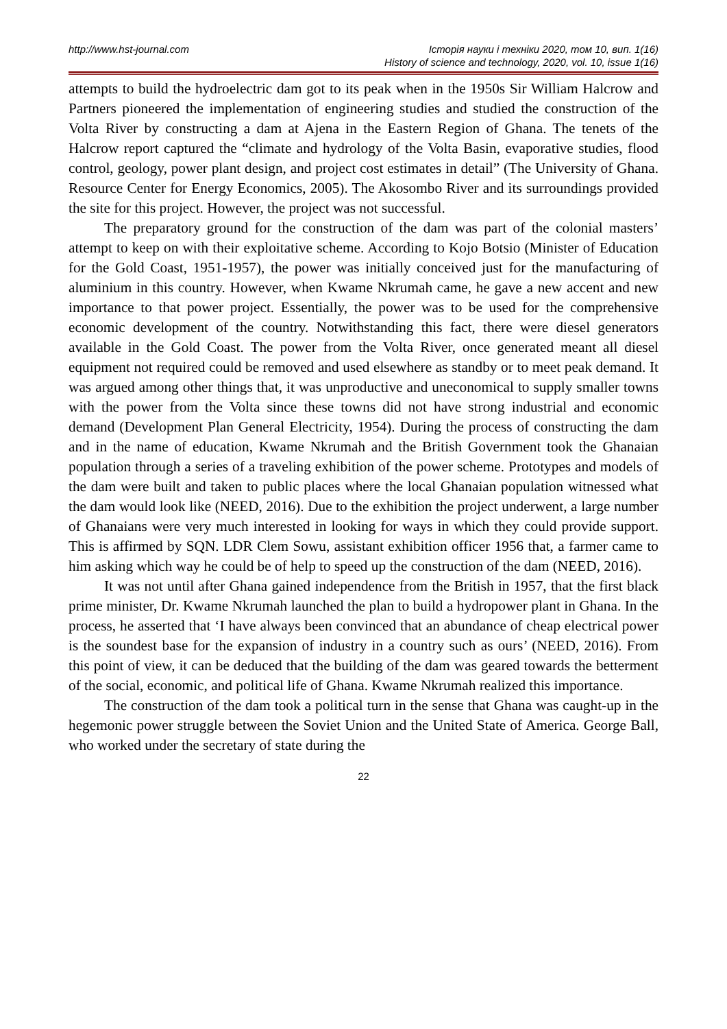http://www.hst-journal.com Історія науки і техніки 2020, том 10, вип. 1(16)
History of science and technology, 2020, vol. 10, issue 1(16)
attempts to build the hydroelectric dam got to its peak when in the 1950s Sir William Halcrow and Partners pioneered the implementation of engineering studies and studied the construction of the Volta River by constructing a dam at Ajena in the Eastern Region of Ghana. The tenets of the Halcrow report captured the “climate and hydrology of the Volta Basin, evaporative studies, flood control, geology, power plant design, and project cost estimates in detail” (The University of Ghana. Resource Center for Energy Economics, 2005). The Akosombo River and its surroundings provided the site for this project. However, the project was not successful.
The preparatory ground for the construction of the dam was part of the colonial masters’ attempt to keep on with their exploitative scheme. According to Kojo Botsio (Minister of Education for the Gold Coast, 1951-1957), the power was initially conceived just for the manufacturing of aluminium in this country. However, when Kwame Nkrumah came, he gave a new accent and new importance to that power project. Essentially, the power was to be used for the comprehensive economic development of the country. Notwithstanding this fact, there were diesel generators available in the Gold Coast. The power from the Volta River, once generated meant all diesel equipment not required could be removed and used elsewhere as standby or to meet peak demand. It was argued among other things that, it was unproductive and uneconomical to supply smaller towns with the power from the Volta since these towns did not have strong industrial and economic demand (Development Plan General Electricity, 1954). During the process of constructing the dam and in the name of education, Kwame Nkrumah and the British Government took the Ghanaian population through a series of a traveling exhibition of the power scheme. Prototypes and models of the dam were built and taken to public places where the local Ghanaian population witnessed what the dam would look like (NEED, 2016). Due to the exhibition the project underwent, a large number of Ghanaians were very much interested in looking for ways in which they could provide support. This is affirmed by SQN. LDR Clem Sowu, assistant exhibition officer 1956 that, a farmer came to him asking which way he could be of help to speed up the construction of the dam (NEED, 2016).
It was not until after Ghana gained independence from the British in 1957, that the first black prime minister, Dr. Kwame Nkrumah launched the plan to build a hydropower plant in Ghana. In the process, he asserted that ‘I have always been convinced that an abundance of cheap electrical power is the soundest base for the expansion of industry in a country such as ours’ (NEED, 2016). From this point of view, it can be deduced that the building of the dam was geared towards the betterment of the social, economic, and political life of Ghana. Kwame Nkrumah realized this importance.
The construction of the dam took a political turn in the sense that Ghana was caught-up in the hegemonic power struggle between the Soviet Union and the United State of America. George Ball, who worked under the secretary of state during the
22